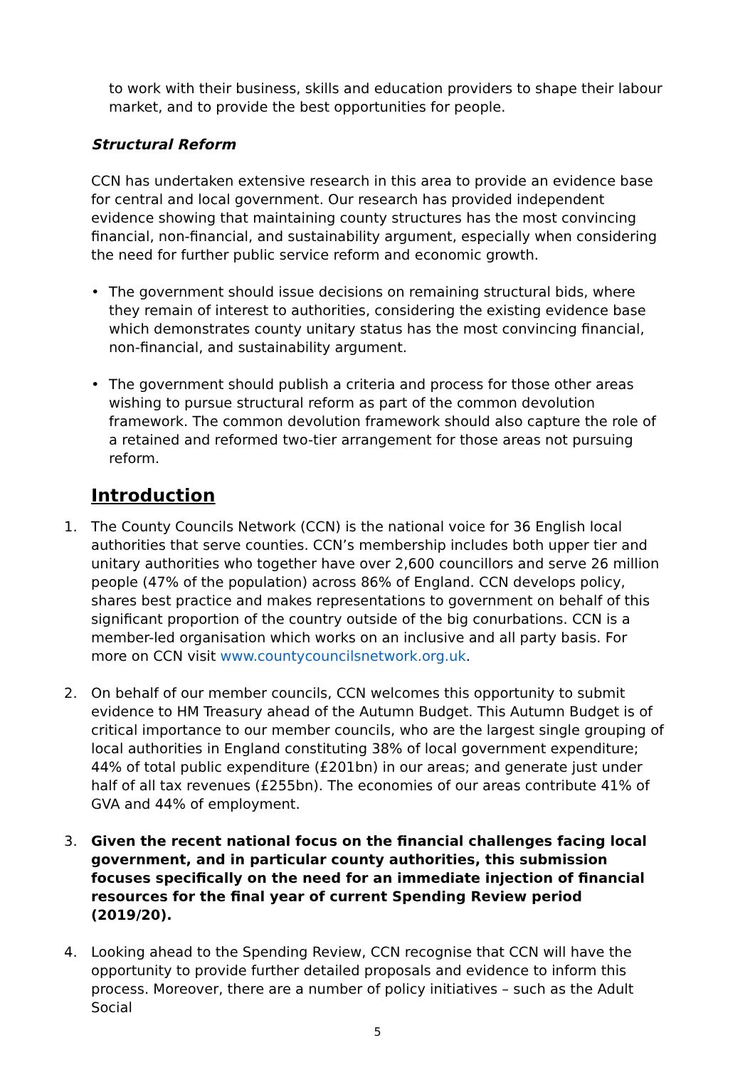to work with their business, skills and education providers to shape their labour market, and to provide the best opportunities for people.
Structural Reform
CCN has undertaken extensive research in this area to provide an evidence base for central and local government. Our research has provided independent evidence showing that maintaining county structures has the most convincing financial, non-financial, and sustainability argument, especially when considering the need for further public service reform and economic growth.
• The government should issue decisions on remaining structural bids, where they remain of interest to authorities, considering the existing evidence base which demonstrates county unitary status has the most convincing financial, non-financial, and sustainability argument.
• The government should publish a criteria and process for those other areas wishing to pursue structural reform as part of the common devolution framework. The common devolution framework should also capture the role of a retained and reformed two-tier arrangement for those areas not pursuing reform.
Introduction
1. The County Councils Network (CCN) is the national voice for 36 English local authorities that serve counties. CCN’s membership includes both upper tier and unitary authorities who together have over 2,600 councillors and serve 26 million people (47% of the population) across 86% of England. CCN develops policy, shares best practice and makes representations to government on behalf of this significant proportion of the country outside of the big conurbations. CCN is a member-led organisation which works on an inclusive and all party basis. For more on CCN visit www.countycouncilsnetwork.org.uk.
2. On behalf of our member councils, CCN welcomes this opportunity to submit evidence to HM Treasury ahead of the Autumn Budget. This Autumn Budget is of critical importance to our member councils, who are the largest single grouping of local authorities in England constituting 38% of local government expenditure; 44% of total public expenditure (£201bn) in our areas; and generate just under half of all tax revenues (£255bn). The economies of our areas contribute 41% of GVA and 44% of employment.
3. Given the recent national focus on the financial challenges facing local government, and in particular county authorities, this submission focuses specifically on the need for an immediate injection of financial resources for the final year of current Spending Review period (2019/20).
4. Looking ahead to the Spending Review, CCN recognise that CCN will have the opportunity to provide further detailed proposals and evidence to inform this process. Moreover, there are a number of policy initiatives – such as the Adult Social
5